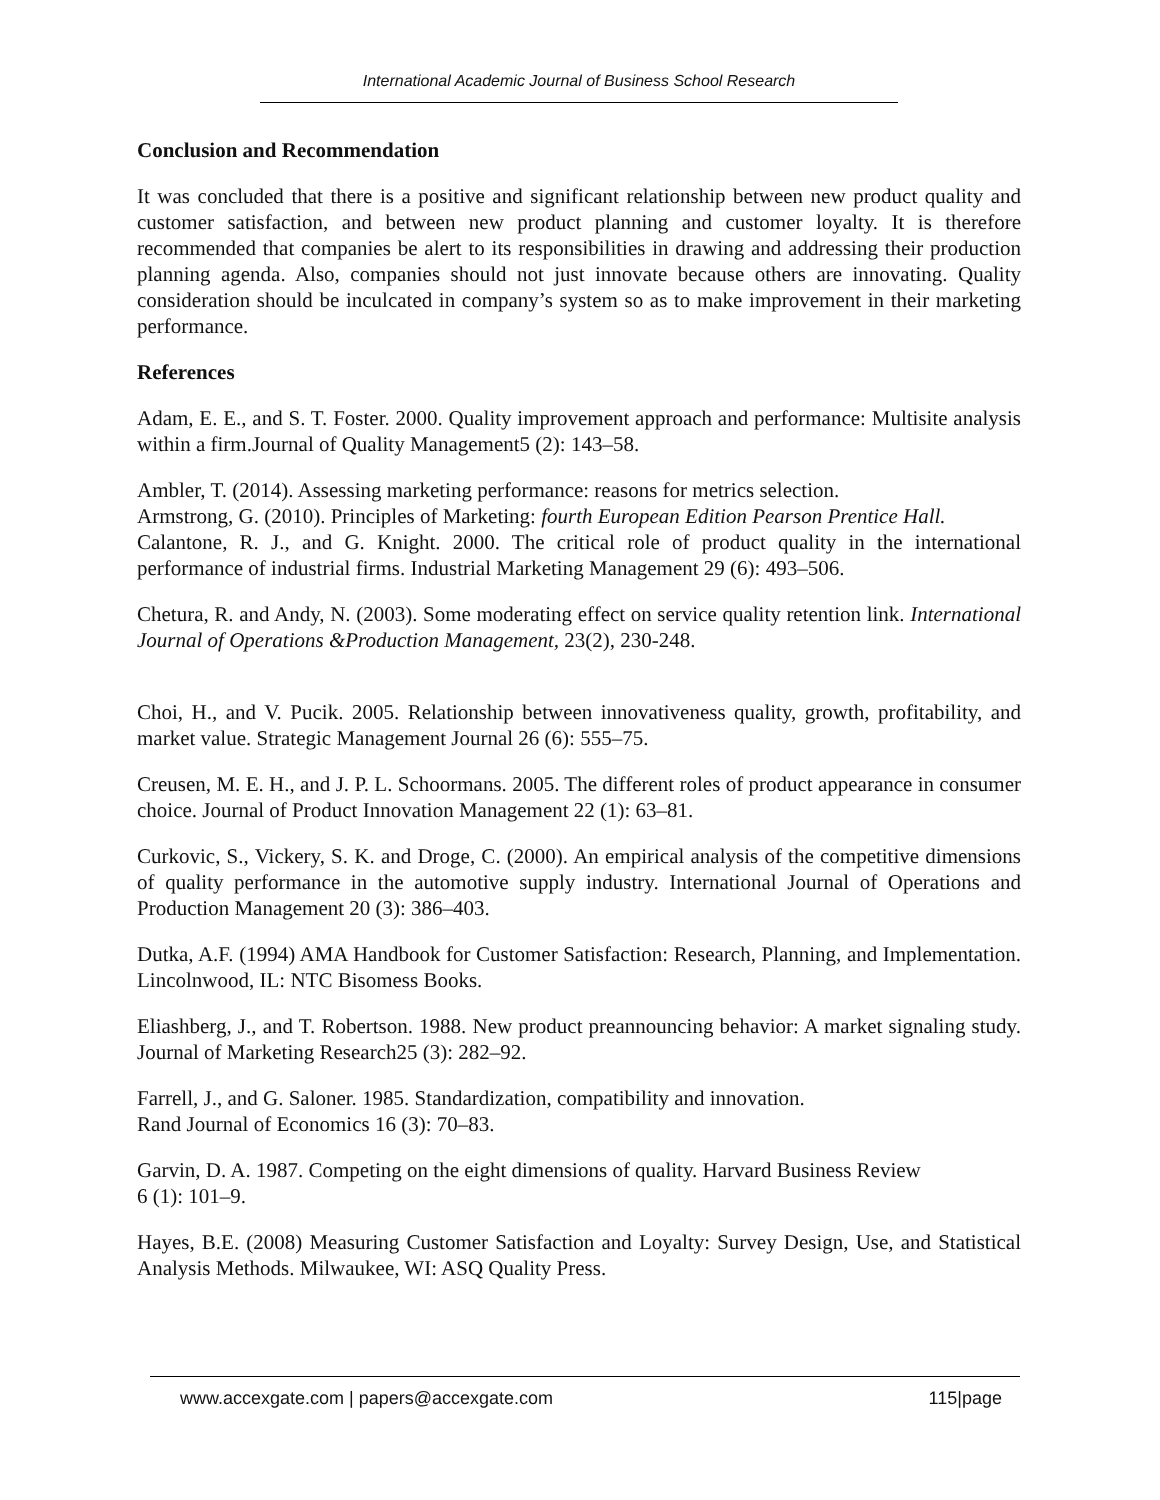International Academic Journal of Business School Research
Conclusion and Recommendation
It was concluded that there is a positive and significant relationship between new product quality and customer satisfaction, and between new product planning and customer loyalty. It is therefore recommended that companies be alert to its responsibilities in drawing and addressing their production planning agenda. Also, companies should not just innovate because others are innovating. Quality consideration should be inculcated in company’s system so as to make improvement in their marketing performance.
References
Adam, E. E., and S. T. Foster. 2000. Quality improvement approach and performance: Multisite analysis within a firm.Journal of Quality Management5 (2): 143–58.
Ambler, T. (2014). Assessing marketing performance: reasons for metrics selection.
Armstrong, G. (2010). Principles of Marketing: fourth European Edition Pearson Prentice Hall.
Calantone, R. J., and G. Knight. 2000. The critical role of product quality in the international performance of industrial firms. Industrial Marketing Management 29 (6): 493–506.
Chetura, R. and Andy, N. (2003). Some moderating effect on service quality retention link. International Journal of Operations &Production Management, 23(2), 230-248.
Choi, H., and V. Pucik. 2005. Relationship between innovativeness quality, growth, profitability, and market value. Strategic Management Journal 26 (6): 555–75.
Creusen, M. E. H., and J. P. L. Schoormans. 2005. The different roles of product appearance in consumer choice. Journal of Product Innovation Management 22 (1): 63–81.
Curkovic, S., Vickery, S. K. and Droge, C. (2000). An empirical analysis of the competitive dimensions of quality performance in the automotive supply industry. International Journal of Operations and Production Management 20 (3): 386–403.
Dutka, A.F. (1994) AMA Handbook for Customer Satisfaction: Research, Planning, and Implementation. Lincolnwood, IL: NTC Bisomess Books.
Eliashberg, J., and T. Robertson. 1988. New product preannouncing behavior: A market signaling study. Journal of Marketing Research25 (3): 282–92.
Farrell, J., and G. Saloner. 1985. Standardization, compatibility and innovation.
Rand Journal of Economics 16 (3): 70–83.
Garvin, D. A. 1987. Competing on the eight dimensions of quality. Harvard Business Review
6 (1): 101–9.
Hayes, B.E. (2008) Measuring Customer Satisfaction and Loyalty: Survey Design, Use, and Statistical Analysis Methods. Milwaukee, WI: ASQ Quality Press.
www.accexgate.com | papers@accexgate.com 115|page